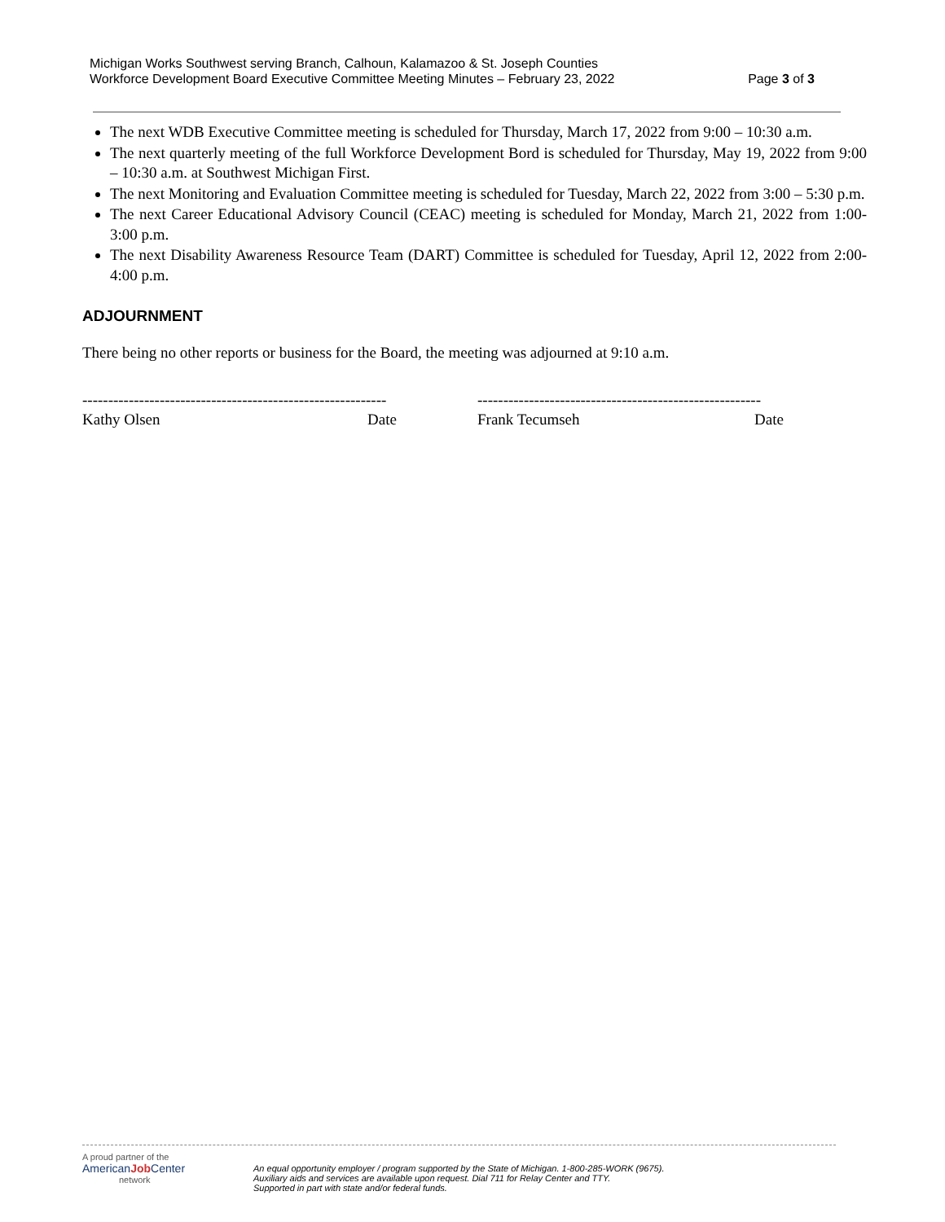Michigan Works Southwest serving Branch, Calhoun, Kalamazoo & St. Joseph Counties
Workforce Development Board Executive Committee Meeting Minutes – February 23, 2022 Page 3 of 3
The next WDB Executive Committee meeting is scheduled for Thursday, March 17, 2022 from 9:00 – 10:30 a.m.
The next quarterly meeting of the full Workforce Development Bord is scheduled for Thursday, May 19, 2022 from 9:00 – 10:30 a.m. at Southwest Michigan First.
The next Monitoring and Evaluation Committee meeting is scheduled for Tuesday, March 22, 2022 from 3:00 – 5:30 p.m.
The next Career Educational Advisory Council (CEAC) meeting is scheduled for Monday, March 21, 2022 from 1:00-3:00 p.m.
The next Disability Awareness Resource Team (DART) Committee is scheduled for Tuesday, April 12, 2022 from 2:00-4:00 p.m.
ADJOURNMENT
There being no other reports or business for the Board, the meeting was adjourned at 9:10 a.m.
-----------------------------------------------------------
Kathy Olsen Date
-------------------------------------------------------
Frank Tecumseh Date
A proud partner of the
AmericanJob Center
network
An equal opportunity employer / program supported by the State of Michigan. 1-800-285-WORK (9675).
Auxiliary aids and services are available upon request. Dial 711 for Relay Center and TTY.
Supported in part with state and/or federal funds.